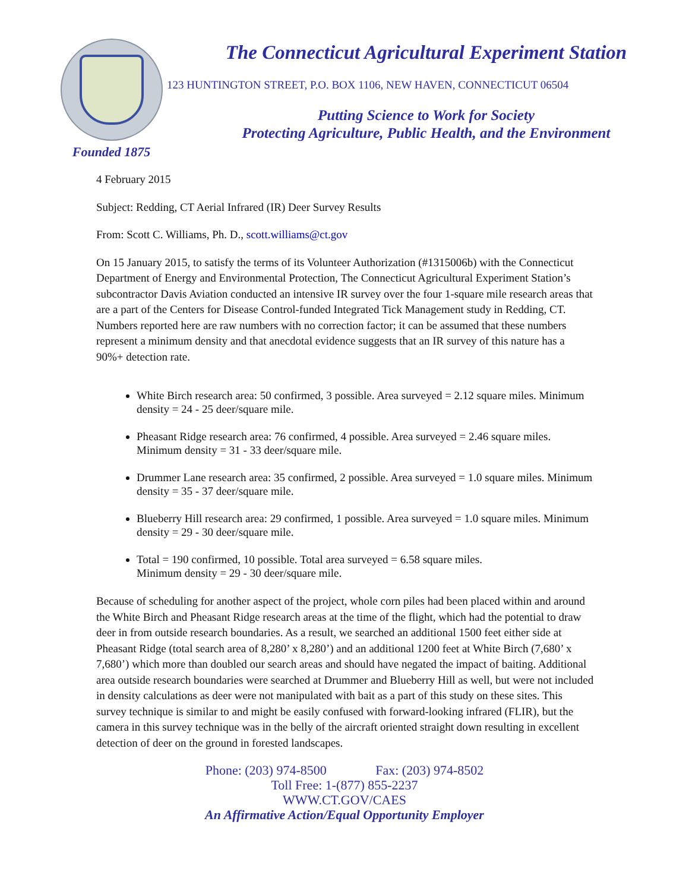Founded 1875
The Connecticut Agricultural Experiment Station
123 HUNTINGTON STREET, P.O. BOX 1106, NEW HAVEN, CONNECTICUT 06504
Putting Science to Work for Society
Protecting Agriculture, Public Health, and the Environment
4 February 2015
Subject: Redding, CT Aerial Infrared (IR) Deer Survey Results
From: Scott C. Williams, Ph. D., scott.williams@ct.gov
On 15 January 2015, to satisfy the terms of its Volunteer Authorization (#1315006b) with the Connecticut Department of Energy and Environmental Protection, The Connecticut Agricultural Experiment Station’s subcontractor Davis Aviation conducted an intensive IR survey over the four 1-square mile research areas that are a part of the Centers for Disease Control-funded Integrated Tick Management study in Redding, CT. Numbers reported here are raw numbers with no correction factor; it can be assumed that these numbers represent a minimum density and that anecdotal evidence suggests that an IR survey of this nature has a 90%+ detection rate.
White Birch research area: 50 confirmed, 3 possible. Area surveyed = 2.12 square miles. Minimum density = 24 - 25 deer/square mile.
Pheasant Ridge research area: 76 confirmed, 4 possible. Area surveyed = 2.46 square miles. Minimum density = 31 - 33 deer/square mile.
Drummer Lane research area: 35 confirmed, 2 possible. Area surveyed = 1.0 square miles. Minimum density = 35 - 37 deer/square mile.
Blueberry Hill research area: 29 confirmed, 1 possible. Area surveyed = 1.0 square miles. Minimum density = 29 - 30 deer/square mile.
Total = 190 confirmed, 10 possible. Total area surveyed = 6.58 square miles.
Minimum density = 29 - 30 deer/square mile.
Because of scheduling for another aspect of the project, whole corn piles had been placed within and around the White Birch and Pheasant Ridge research areas at the time of the flight, which had the potential to draw deer in from outside research boundaries. As a result, we searched an additional 1500 feet either side at Pheasant Ridge (total search area of 8,280’ x 8,280’) and an additional 1200 feet at White Birch (7,680’ x 7,680’) which more than doubled our search areas and should have negated the impact of baiting. Additional area outside research boundaries were searched at Drummer and Blueberry Hill as well, but were not included in density calculations as deer were not manipulated with bait as a part of this study on these sites. This survey technique is similar to and might be easily confused with forward-looking infrared (FLIR), but the camera in this survey technique was in the belly of the aircraft oriented straight down resulting in excellent detection of deer on the ground in forested landscapes.
Phone: (203) 974-8500 Fax: (203) 974-8502
Toll Free: 1-(877) 855-2237
WWW.CT.GOV/CAES
An Affirmative Action/Equal Opportunity Employer